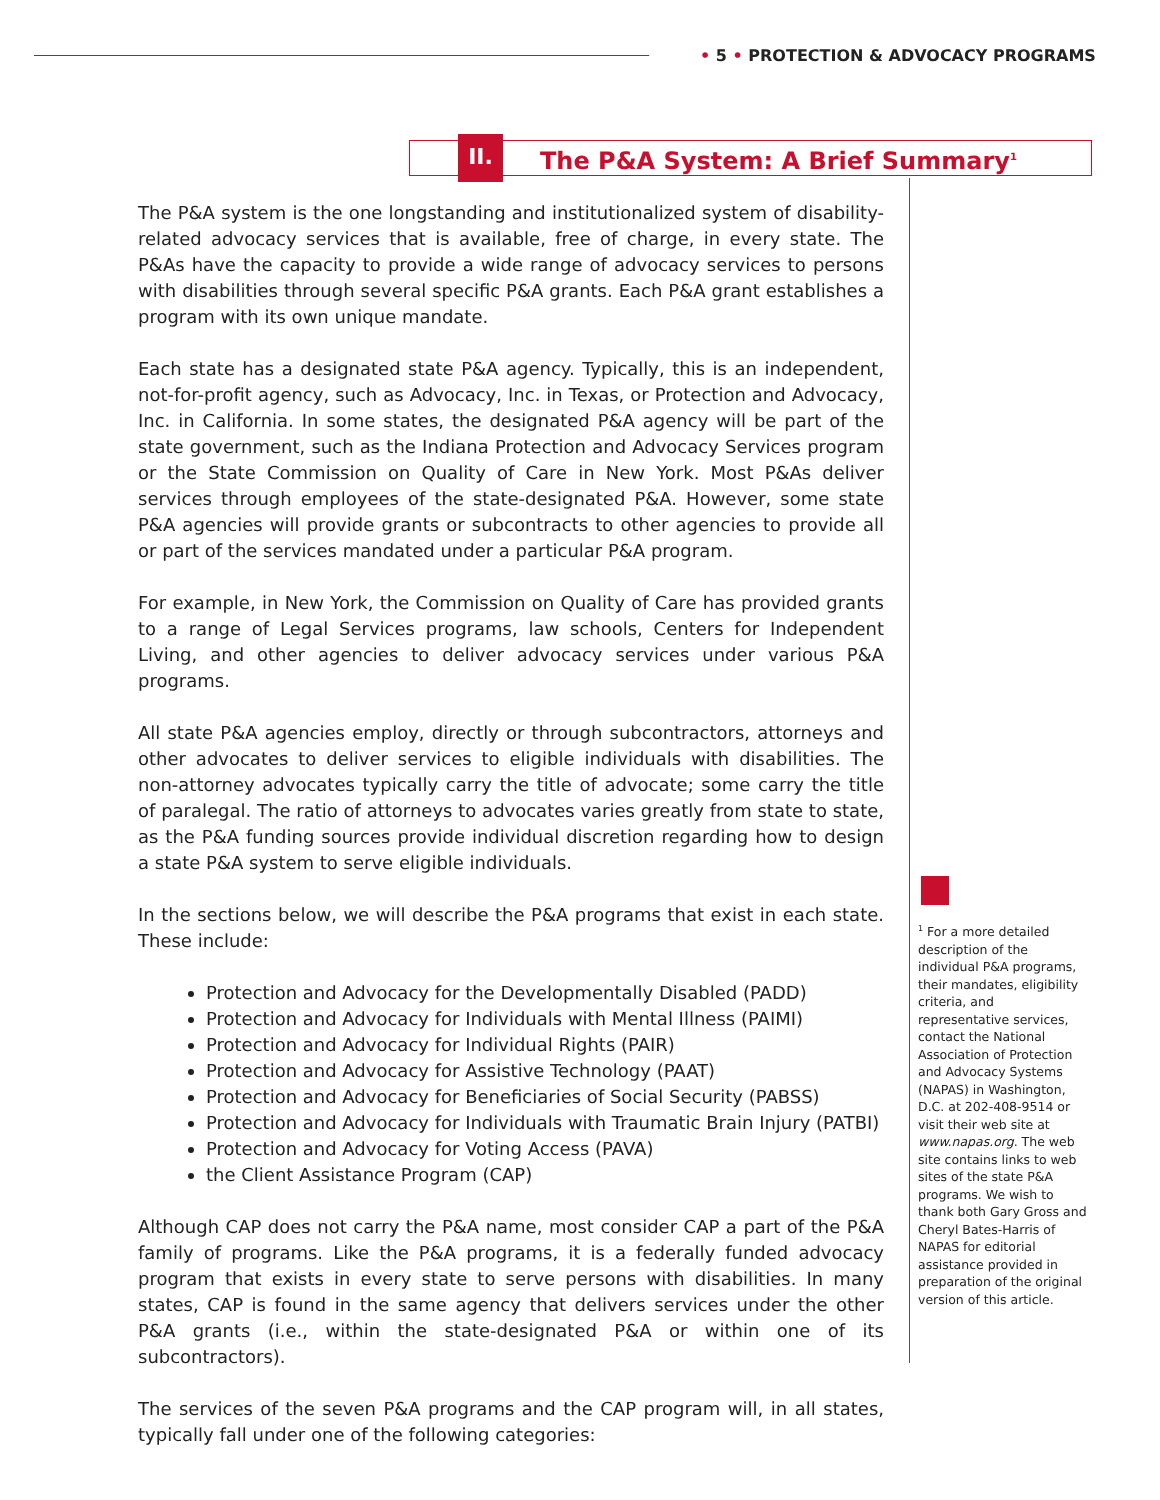• 5 • PROTECTION & ADVOCACY PROGRAMS
II.
The P&A System: A Brief Summary<sup>1</sup>
The P&A system is the one longstanding and institutionalized system of disability-related advocacy services that is available, free of charge, in every state. The P&As have the capacity to provide a wide range of advocacy services to persons with disabilities through several specific P&A grants. Each P&A grant establishes a program with its own unique mandate.
Each state has a designated state P&A agency. Typically, this is an independent, not-for-profit agency, such as Advocacy, Inc. in Texas, or Protection and Advocacy, Inc. in California. In some states, the designated P&A agency will be part of the state government, such as the Indiana Protection and Advocacy Services program or the State Commission on Quality of Care in New York. Most P&As deliver services through employees of the state-designated P&A. However, some state P&A agencies will provide grants or subcontracts to other agencies to provide all or part of the services mandated under a particular P&A program.
For example, in New York, the Commission on Quality of Care has provided grants to a range of Legal Services programs, law schools, Centers for Independent Living, and other agencies to deliver advocacy services under various P&A programs.
All state P&A agencies employ, directly or through subcontractors, attorneys and other advocates to deliver services to eligible individuals with disabilities. The non-attorney advocates typically carry the title of advocate; some carry the title of paralegal. The ratio of attorneys to advocates varies greatly from state to state, as the P&A funding sources provide individual discretion regarding how to design a state P&A system to serve eligible individuals.
In the sections below, we will describe the P&A programs that exist in each state. These include:
Protection and Advocacy for the Developmentally Disabled (PADD)
Protection and Advocacy for Individuals with Mental Illness (PAIMI)
Protection and Advocacy for Individual Rights (PAIR)
Protection and Advocacy for Assistive Technology (PAAT)
Protection and Advocacy for Beneficiaries of Social Security (PABSS)
Protection and Advocacy for Individuals with Traumatic Brain Injury (PATBI)
Protection and Advocacy for Voting Access (PAVA)
the Client Assistance Program (CAP)
Although CAP does not carry the P&A name, most consider CAP a part of the P&A family of programs. Like the P&A programs, it is a federally funded advocacy program that exists in every state to serve persons with disabilities. In many states, CAP is found in the same agency that delivers services under the other P&A grants (i.e., within the state-designated P&A or within one of its subcontractors).
The services of the seven P&A programs and the CAP program will, in all states, typically fall under one of the following categories:
<sup>1</sup> For a more detailed description of the individual P&A programs, their mandates, eligibility criteria, and representative services, contact the National Association of Protection and Advocacy Systems (NAPAS) in Washington, D.C. at 202-408-9514 or visit their web site at www.napas.org. The web site contains links to web sites of the state P&A programs. We wish to thank both Gary Gross and Cheryl Bates-Harris of NAPAS for editorial assistance provided in preparation of the original version of this article.